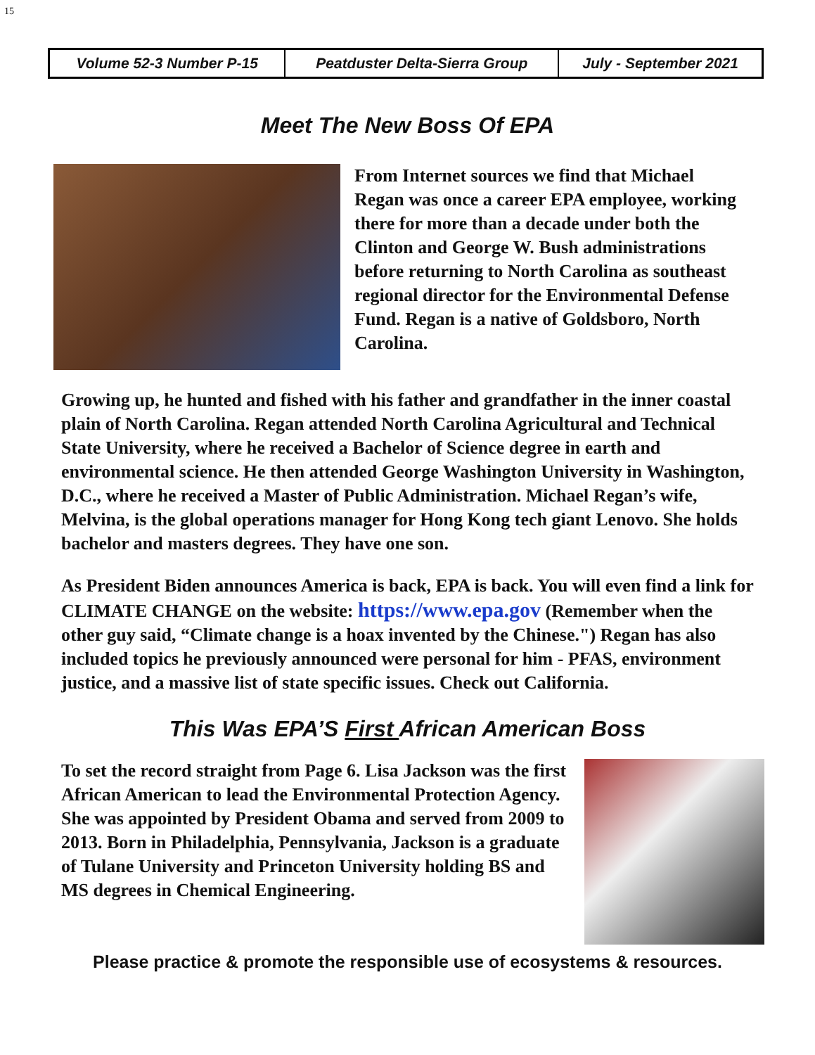15
| Volume 52-3 Number P-15 | Peatduster Delta-Sierra Group | July - September 2021 |
Meet The New Boss Of EPA
From Internet sources we find that Michael Regan was once a career EPA employee, working there for more than a decade under both the Clinton and George W. Bush administrations before returning to North Carolina as southeast regional director for the Environmental Defense Fund. Regan is a native of Goldsboro, North Carolina.
Growing up, he hunted and fished with his father and grandfather in the inner coastal plain of North Carolina. Regan attended North Carolina Agricultural and Technical State University, where he received a Bachelor of Science degree in earth and environmental science. He then attended George Washington University in Washington, D.C., where he received a Master of Public Administration. Michael Regan’s wife, Melvina, is the global operations manager for Hong Kong tech giant Lenovo. She holds bachelor and masters degrees. They have one son.
As President Biden announces America is back, EPA is back. You will even find a link for CLIMATE CHANGE on the website: https://www.epa.gov (Remember when the other guy said, “Climate change is a hoax invented by the Chinese.") Regan has also included topics he previously announced were personal for him - PFAS, environment justice, and a massive list of state specific issues. Check out California.
This Was EPA’S First African American Boss
To set the record straight from Page 6. Lisa Jackson was the first African American to lead the Environmental Protection Agency. She was appointed by President Obama and served from 2009 to 2013. Born in Philadelphia, Pennsylvania, Jackson is a graduate of Tulane University and Princeton University holding BS and MS degrees in Chemical Engineering.
Please practice & promote the responsible use of ecosystems & resources.